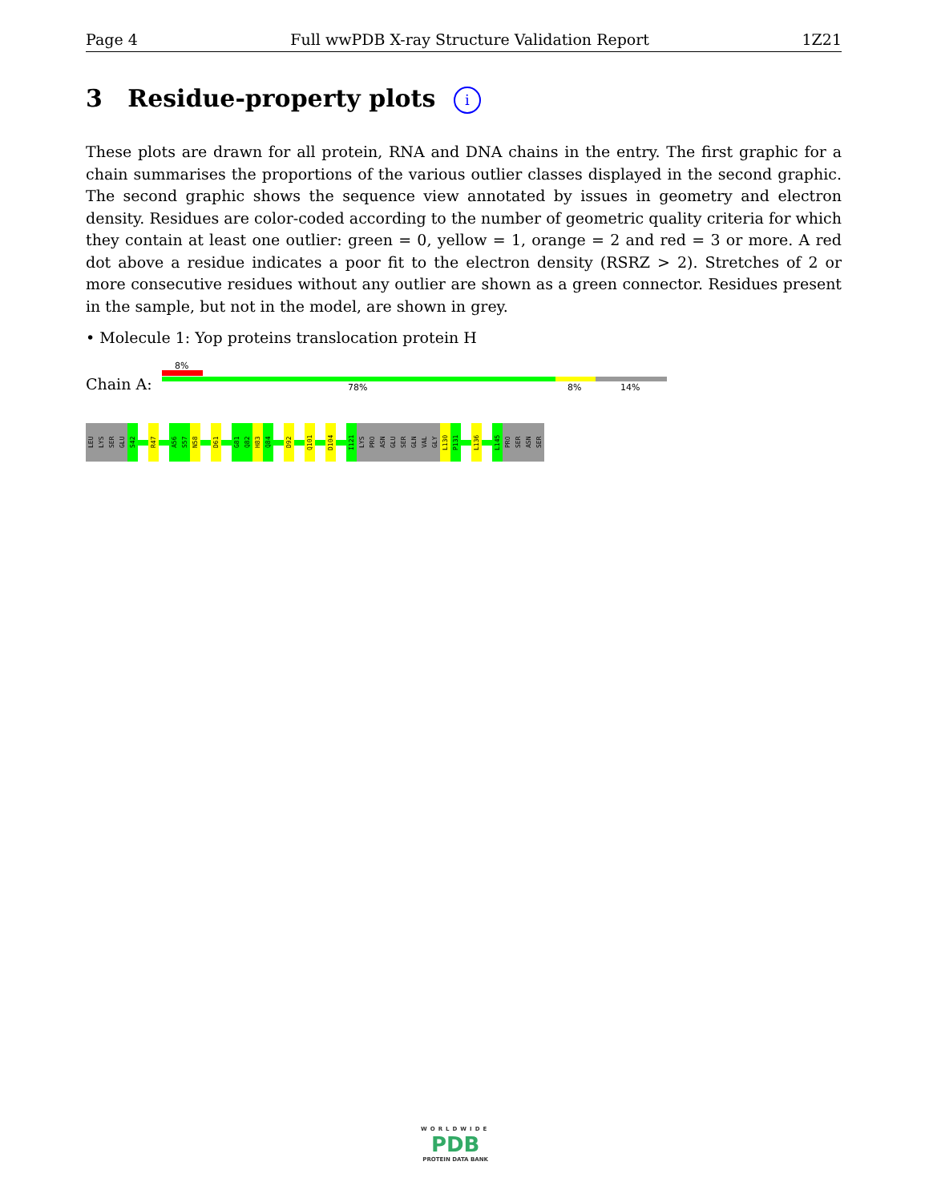Page 4 Full wwPDB X-ray Structure Validation Report 1Z21
3 Residue-property plots i
These plots are drawn for all protein, RNA and DNA chains in the entry. The first graphic for a chain summarises the proportions of the various outlier classes displayed in the second graphic. The second graphic shows the sequence view annotated by issues in geometry and electron density. Residues are color-coded according to the number of geometric quality criteria for which they contain at least one outlier: green = 0, yellow = 1, orange = 2 and red = 3 or more. A red dot above a residue indicates a poor fit to the electron density (RSRZ > 2). Stretches of 2 or more consecutive residues without any outlier are shown as a green connector. Residues present in the sample, but not in the model, are shown in grey.
• Molecule 1: Yop proteins translocation protein H
8%
Chain A: 78% 8% 14%
LEU
LYS
SER
GLU
S42
R47
A56
S57
N58
D61
G81
Q82
H83
Q84
D92
Q101
D104
I121
LYS
PRO
ASN
GLU
SER
GLN
VAL
GLY
L130
P131
L136
L145
PRO
SER
ASN
SER
WORLDWIDE
PDB
PROTEIN DATA BANK